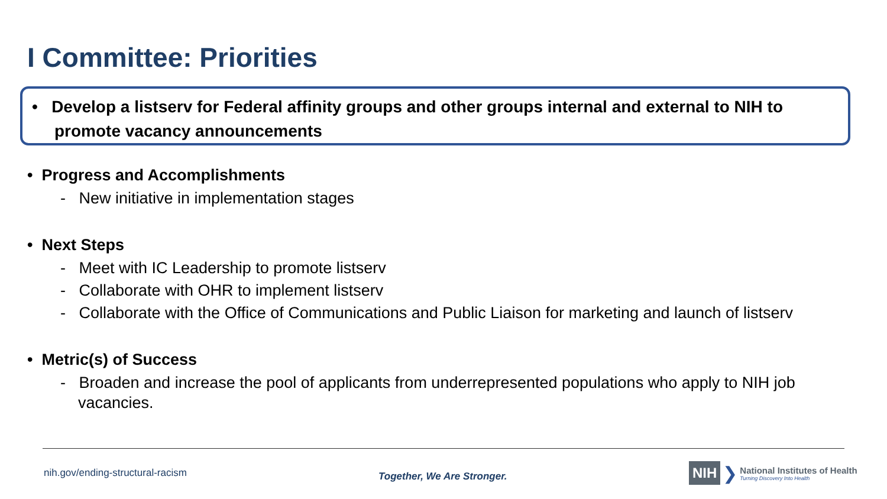I Committee: Priorities
• Develop a listserv for Federal affinity groups and other groups internal and external to NIH to promote vacancy announcements
• Progress and Accomplishments
- New initiative in implementation stages
• Next Steps
- Meet with IC Leadership to promote listserv
- Collaborate with OHR to implement listserv
- Collaborate with the Office of Communications and Public Liaison for marketing and launch of listserv
• Metric(s) of Success
- Broaden and increase the pool of applicants from underrepresented populations who apply to NIH job vacancies.
nih.gov/ending-structural-racism
Together, We Are Stronger.
NIH ❯
National Institutes of Health
Turning Discovery Into Health